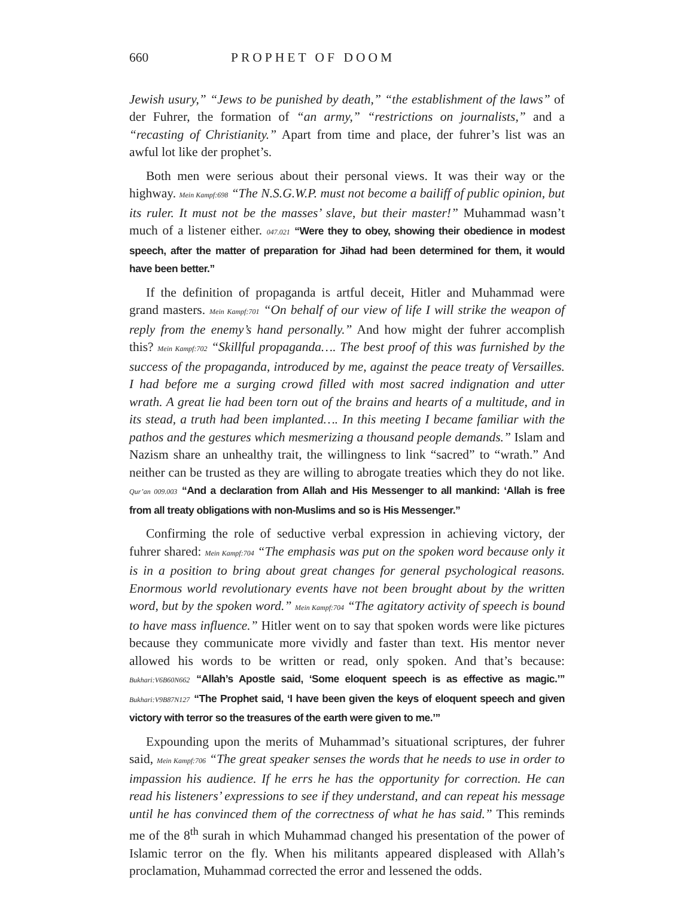660 PROPHET OF DOOM
Jewish usury,” “Jews to be punished by death,” “the establishment of the laws” of der Fuhrer, the formation of “an army,” “restrictions on journalists,” and a “recasting of Christianity.” Apart from time and place, der fuhrer’s list was an awful lot like der prophet’s.
Both men were serious about their personal views. It was their way or the highway. Mein Kampf:698 “The N.S.G.W.P. must not become a bailiff of public opinion, but its ruler. It must not be the masses’ slave, but their master!” Muhammad wasn’t much of a listener either. 047.021 “Were they to obey, showing their obedience in modest speech, after the matter of preparation for Jihad had been determined for them, it would have been better.”
If the definition of propaganda is artful deceit, Hitler and Muhammad were grand masters. Mein Kampf:701 “On behalf of our view of life I will strike the weapon of reply from the enemy’s hand personally.” And how might der fuhrer accomplish this? Mein Kampf:702 “Skillful propaganda…. The best proof of this was furnished by the success of the propaganda, introduced by me, against the peace treaty of Versailles. I had before me a surging crowd filled with most sacred indignation and utter wrath. A great lie had been torn out of the brains and hearts of a multitude, and in its stead, a truth had been implanted…. In this meeting I became familiar with the pathos and the gestures which mesmerizing a thousand people demands.” Islam and Nazism share an unhealthy trait, the willingness to link “sacred” to “wrath.” And neither can be trusted as they are willing to abrogate treaties which they do not like. Qur’an 009.003 “And a declaration from Allah and His Messenger to all mankind: ‘Allah is free from all treaty obligations with non-Muslims and so is His Messenger.”
Confirming the role of seductive verbal expression in achieving victory, der fuhrer shared: Mein Kampf:704 “The emphasis was put on the spoken word because only it is in a position to bring about great changes for general psychological reasons. Enormous world revolutionary events have not been brought about by the written word, but by the spoken word.” Mein Kampf:704 “The agitatory activity of speech is bound to have mass influence.” Hitler went on to say that spoken words were like pictures because they communicate more vividly and faster than text. His mentor never allowed his words to be written or read, only spoken. And that’s because: Bukhari:V6B60N662 “Allah’s Apostle said, ‘Some eloquent speech is as effective as magic.’” Bukhari:V9B87N127 “The Prophet said, ‘I have been given the keys of eloquent speech and given victory with terror so the treasures of the earth were given to me.’”
Expounding upon the merits of Muhammad’s situational scriptures, der fuhrer said, Mein Kampf:706 “The great speaker senses the words that he needs to use in order to impassion his audience. If he errs he has the opportunity for correction. He can read his listeners’ expressions to see if they understand, and can repeat his message until he has convinced them of the correctness of what he has said.” This reminds me of the 8<sup>th</sup> surah in which Muhammad changed his presentation of the power of Islamic terror on the fly. When his militants appeared displeased with Allah’s proclamation, Muhammad corrected the error and lessened the odds.